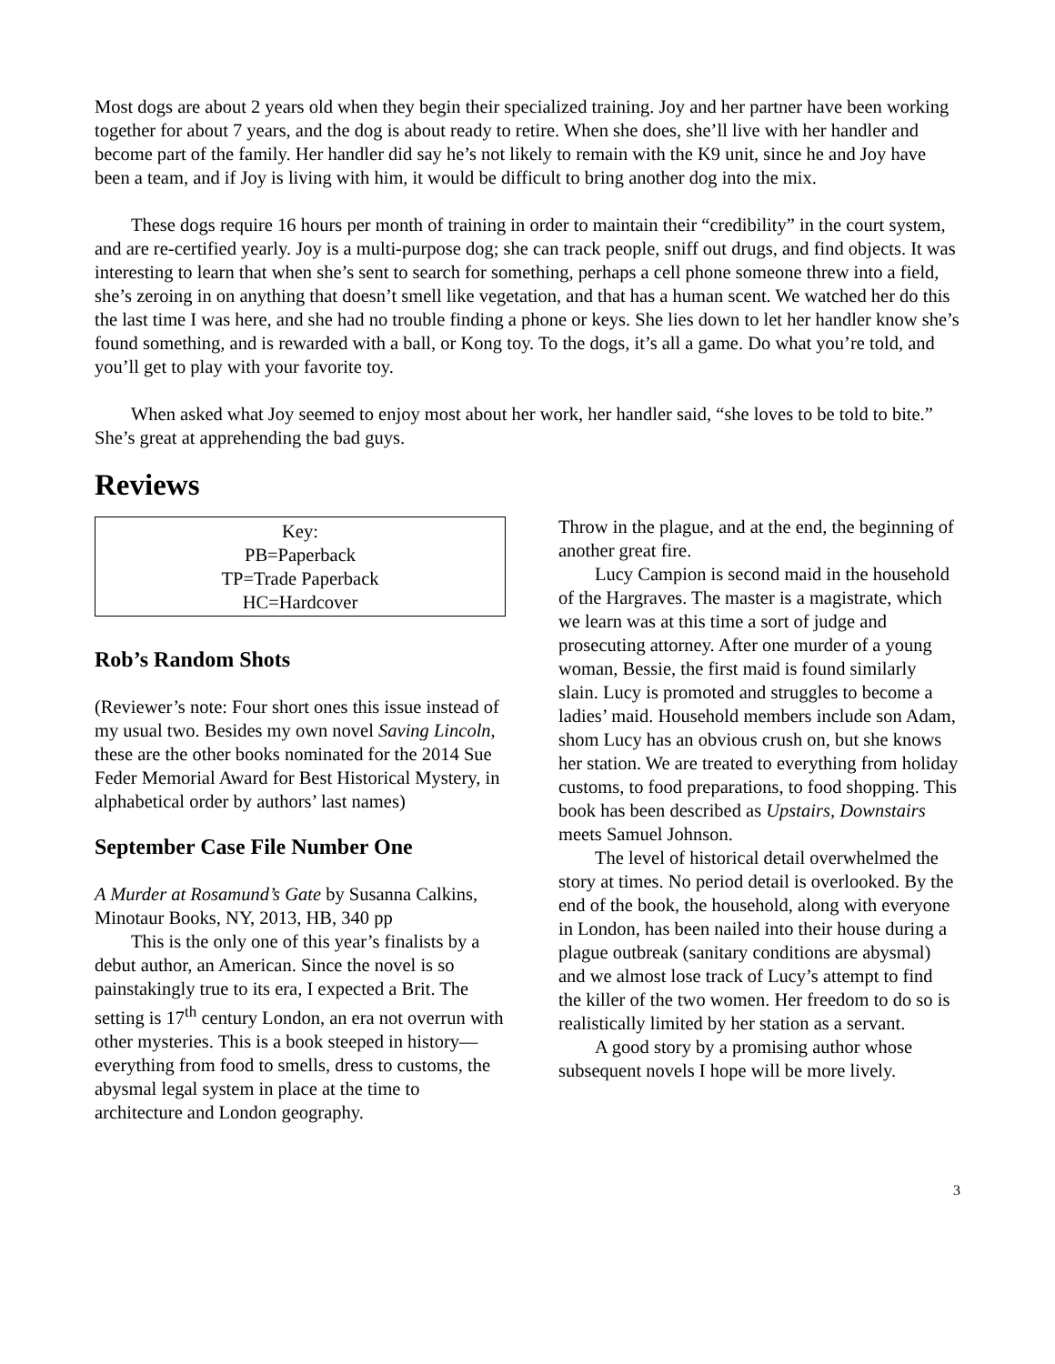Most dogs are about 2 years old when they begin their specialized training. Joy and her partner have been working together for about 7 years, and the dog is about ready to retire. When she does, she’ll live with her handler and become part of the family. Her handler did say he’s not likely to remain with the K9 unit, since he and Joy have been a team, and if Joy is living with him, it would be difficult to bring another dog into the mix.
These dogs require 16 hours per month of training in order to maintain their “credibility” in the court system, and are re-certified yearly. Joy is a multi-purpose dog; she can track people, sniff out drugs, and find objects. It was interesting to learn that when she’s sent to search for something, perhaps a cell phone someone threw into a field, she’s zeroing in on anything that doesn’t smell like vegetation, and that has a human scent. We watched her do this the last time I was here, and she had no trouble finding a phone or keys. She lies down to let her handler know she’s found something, and is rewarded with a ball, or Kong toy. To the dogs, it’s all a game. Do what you’re told, and you’ll get to play with your favorite toy.
When asked what Joy seemed to enjoy most about her work, her handler said, “she loves to be told to bite.” She’s great at apprehending the bad guys.
Reviews
Key:
PB=Paperback
TP=Trade Paperback
HC=Hardcover
Rob’s Random Shots
(Reviewer’s note: Four short ones this issue instead of my usual two. Besides my own novel Saving Lincoln, these are the other books nominated for the 2014 Sue Feder Memorial Award for Best Historical Mystery, in alphabetical order by authors’ last names)
September Case File Number One
A Murder at Rosamund’s Gate by Susanna Calkins, Minotaur Books, NY, 2013, HB, 340 pp
This is the only one of this year’s finalists by a debut author, an American. Since the novel is so painstakingly true to its era, I expected a Brit. The setting is 17<sup>th</sup> century London, an era not overrun with other mysteries. This is a book steeped in history—everything from food to smells, dress to customs, the abysmal legal system in place at the time to architecture and London geography.
Throw in the plague, and at the end, the beginning of another great fire.
Lucy Campion is second maid in the household of the Hargraves. The master is a magistrate, which we learn was at this time a sort of judge and prosecuting attorney. After one murder of a young woman, Bessie, the first maid is found similarly slain. Lucy is promoted and struggles to become a ladies’ maid. Household members include son Adam, shom Lucy has an obvious crush on, but she knows her station. We are treated to everything from holiday customs, to food preparations, to food shopping. This book has been described as Upstairs, Downstairs meets Samuel Johnson.
The level of historical detail overwhelmed the story at times. No period detail is overlooked. By the end of the book, the household, along with everyone in London, has been nailed into their house during a plague outbreak (sanitary conditions are abysmal) and we almost lose track of Lucy’s attempt to find the killer of the two women. Her freedom to do so is realistically limited by her station as a servant.
A good story by a promising author whose subsequent novels I hope will be more lively.
3